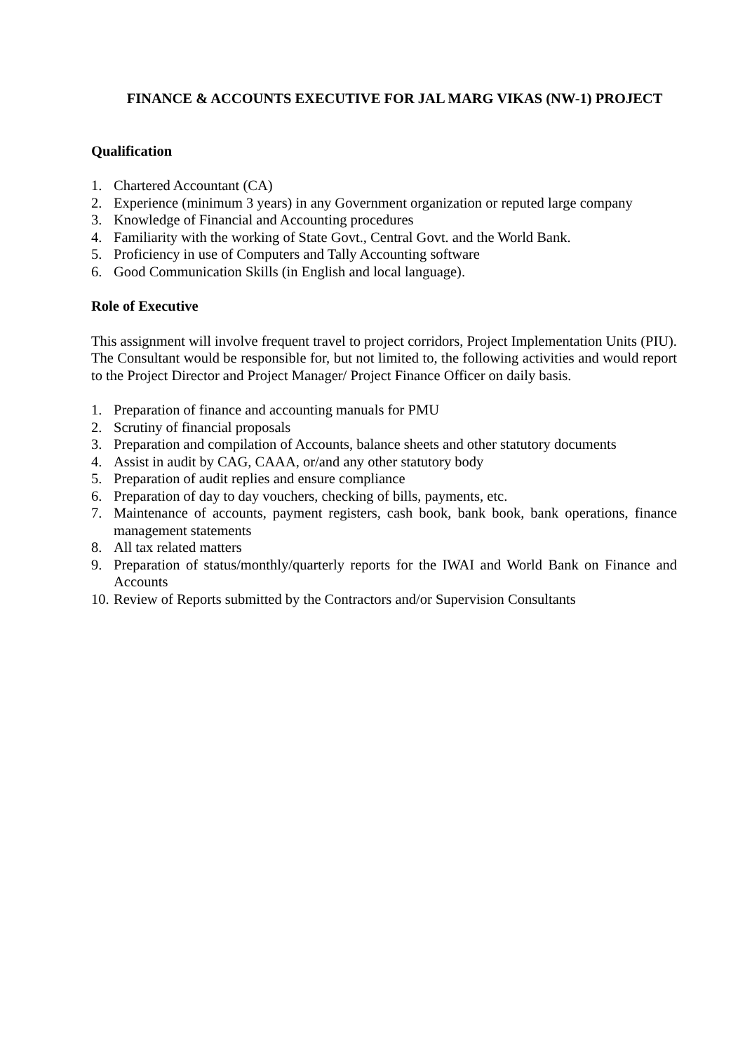FINANCE & ACCOUNTS EXECUTIVE FOR JAL MARG VIKAS (NW-1) PROJECT
Qualification
1. Chartered Accountant (CA)
2. Experience (minimum 3 years) in any Government organization or reputed large company
3. Knowledge of Financial and Accounting procedures
4. Familiarity with the working of State Govt., Central Govt. and the World Bank.
5. Proficiency in use of Computers and Tally Accounting software
6. Good Communication Skills (in English and local language).
Role of Executive
This assignment will involve frequent travel to project corridors, Project Implementation Units (PIU). The Consultant would be responsible for, but not limited to, the following activities and would report to the Project Director and Project Manager/ Project Finance Officer on daily basis.
1. Preparation of finance and accounting manuals for PMU
2. Scrutiny of financial proposals
3. Preparation and compilation of Accounts, balance sheets and other statutory documents
4. Assist in audit by CAG, CAAA, or/and any other statutory body
5. Preparation of audit replies and ensure compliance
6. Preparation of day to day vouchers, checking of bills, payments, etc.
7. Maintenance of accounts, payment registers, cash book, bank book, bank operations, finance management statements
8. All tax related matters
9. Preparation of status/monthly/quarterly reports for the IWAI and World Bank on Finance and Accounts
10. Review of Reports submitted by the Contractors and/or Supervision Consultants